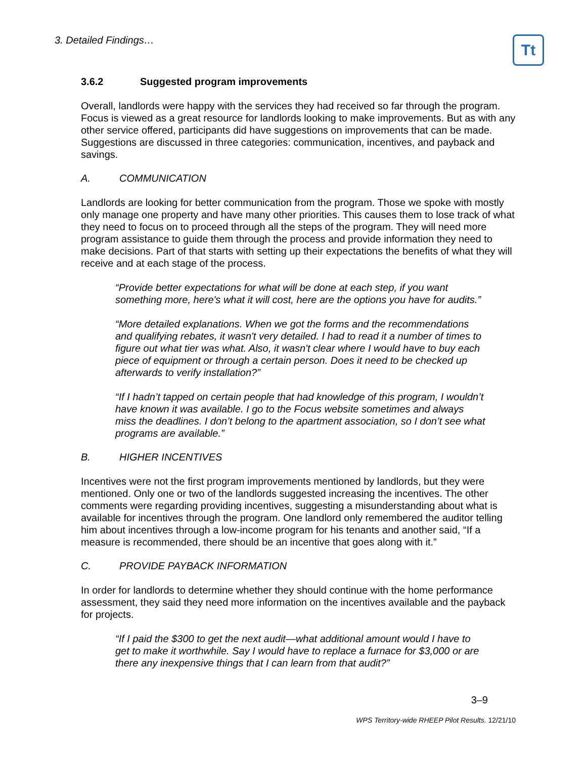3. Detailed Findings…
Tt
3.6.2 Suggested program improvements
Overall, landlords were happy with the services they had received so far through the program. Focus is viewed as a great resource for landlords looking to make improvements. But as with any other service offered, participants did have suggestions on improvements that can be made. Suggestions are discussed in three categories: communication, incentives, and payback and savings.
A. COMMUNICATION
Landlords are looking for better communication from the program. Those we spoke with mostly only manage one property and have many other priorities. This causes them to lose track of what they need to focus on to proceed through all the steps of the program. They will need more program assistance to guide them through the process and provide information they need to make decisions. Part of that starts with setting up their expectations the benefits of what they will receive and at each stage of the process.
“Provide better expectations for what will be done at each step, if you want something more, here's what it will cost, here are the options you have for audits.”
“More detailed explanations. When we got the forms and the recommendations and qualifying rebates, it wasn't very detailed. I had to read it a number of times to figure out what tier was what. Also, it wasn't clear where I would have to buy each piece of equipment or through a certain person. Does it need to be checked up afterwards to verify installation?”
“If I hadn’t tapped on certain people that had knowledge of this program, I wouldn’t have known it was available. I go to the Focus website sometimes and always miss the deadlines. I don’t belong to the apartment association, so I don’t see what programs are available.”
B. HIGHER INCENTIVES
Incentives were not the first program improvements mentioned by landlords, but they were mentioned. Only one or two of the landlords suggested increasing the incentives. The other comments were regarding providing incentives, suggesting a misunderstanding about what is available for incentives through the program. One landlord only remembered the auditor telling him about incentives through a low-income program for his tenants and another said, “If a measure is recommended, there should be an incentive that goes along with it.”
C. PROVIDE PAYBACK INFORMATION
In order for landlords to determine whether they should continue with the home performance assessment, they said they need more information on the incentives available and the payback for projects.
“If I paid the $300 to get the next audit—what additional amount would I have to get to make it worthwhile. Say I would have to replace a furnace for $3,000 or are there any inexpensive things that I can learn from that audit?”
3–9
WPS Territory-wide RHEEP Pilot Results. 12/21/10